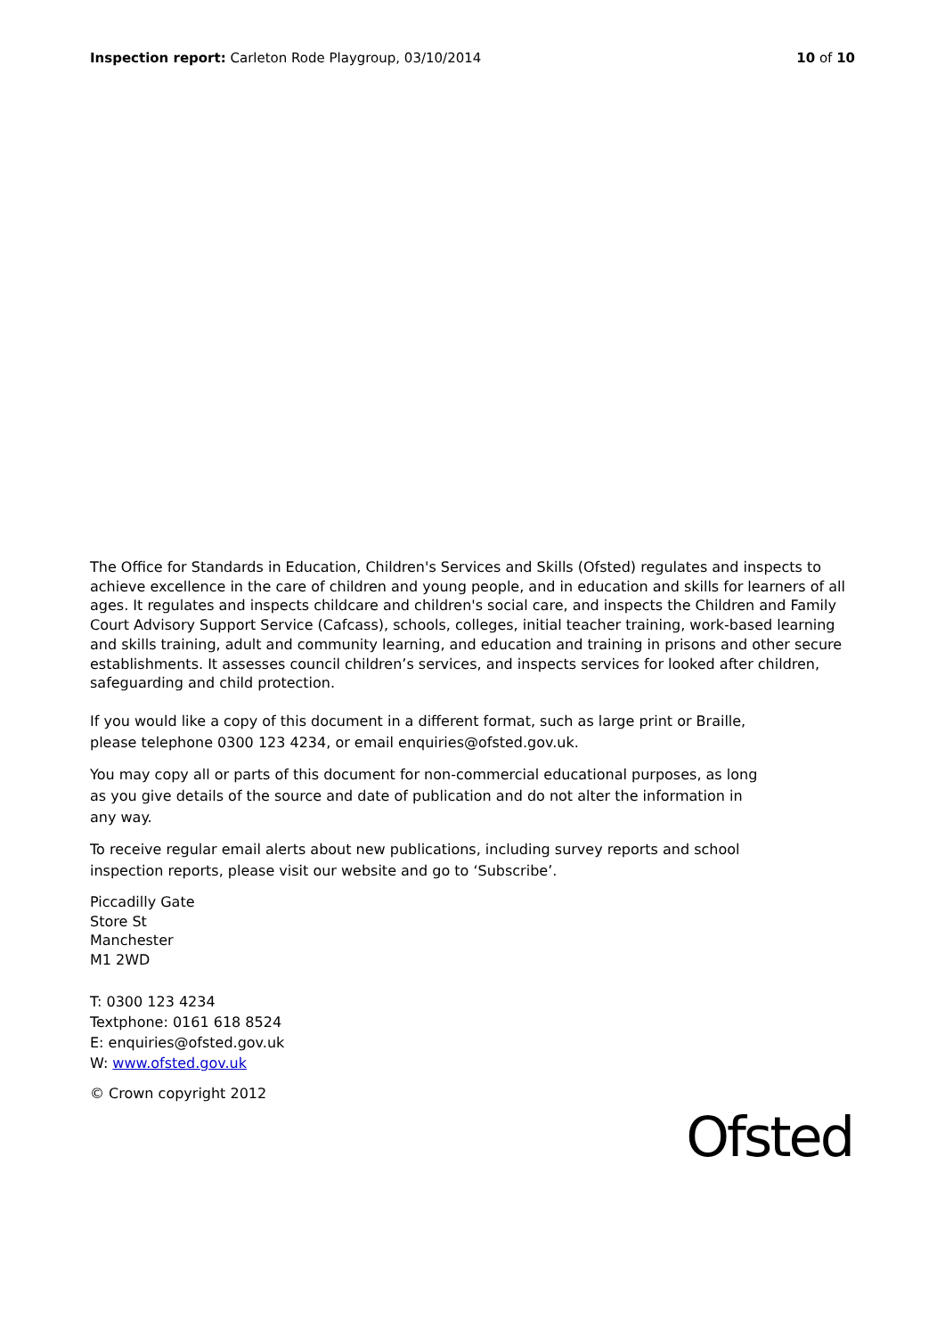Inspection report: Carleton Rode Playgroup, 03/10/2014
10 of 10
The Office for Standards in Education, Children's Services and Skills (Ofsted) regulates and inspects to achieve excellence in the care of children and young people, and in education and skills for learners of all ages. It regulates and inspects childcare and children's social care, and inspects the Children and Family Court Advisory Support Service (Cafcass), schools, colleges, initial teacher training, work-based learning and skills training, adult and community learning, and education and training in prisons and other secure establishments. It assesses council children’s services, and inspects services for looked after children, safeguarding and child protection.
If you would like a copy of this document in a different format, such as large print or Braille, please telephone 0300 123 4234, or email enquiries@ofsted.gov.uk.
You may copy all or parts of this document for non-commercial educational purposes, as long as you give details of the source and date of publication and do not alter the information in any way.
To receive regular email alerts about new publications, including survey reports and school inspection reports, please visit our website and go to ‘Subscribe’.
Piccadilly Gate
Store St
Manchester
M1 2WD
T: 0300 123 4234
Textphone: 0161 618 8524
E: enquiries@ofsted.gov.uk
W: www.ofsted.gov.uk
© Crown copyright 2012
Ofsted